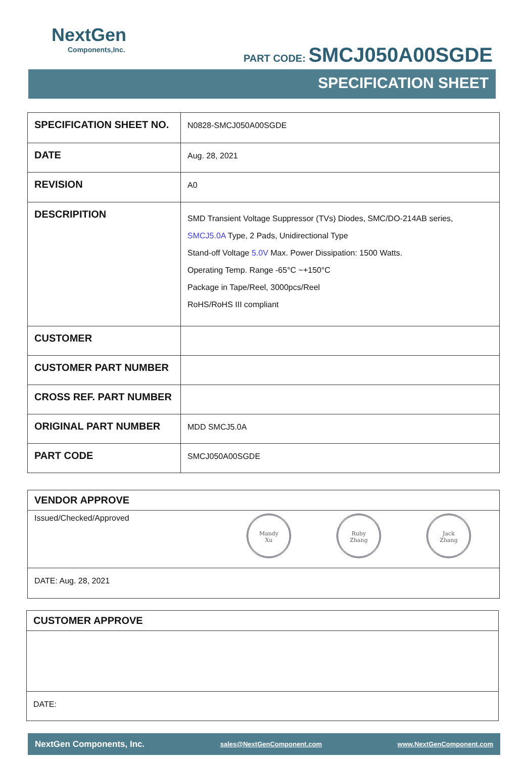NextGen
Components,Inc.
PART CODE: SMCJ050A00SGDE
SPECIFICATION SHEET
| SPECIFICATION SHEET NO. | N0828-SMCJ050A00SGDE |
| DATE | Aug. 28, 2021 |
| REVISION | A0 |
| DESCRIPITION | SMD Transient Voltage Suppressor (TVs) Diodes, SMC/DO-214AB series, SMCJ5.0A Type, 2 Pads, Unidirectional Type Stand-off Voltage 5.0V Max. Power Dissipation: 1500 Watts. Operating Temp. Range -65°C ~+150°C Package in Tape/Reel, 3000pcs/Reel RoHS/RoHS III compliant |
| CUSTOMER | |
| CUSTOMER PART NUMBER | |
| CROSS REF. PART NUMBER | |
| ORIGINAL PART NUMBER | MDD SMCJ5.0A |
| PART CODE | SMCJ050A00SGDE |
| VENDOR APPROVE |
| Issued/Checked/Approved Mandy Xu Ruby Zhang Jack Zhang |
| DATE: Aug. 28, 2021 |
| CUSTOMER APPROVE |
| DATE: |
NextGen Components, Inc. sales@NextGenComponent.com www.NextGenComponent.com